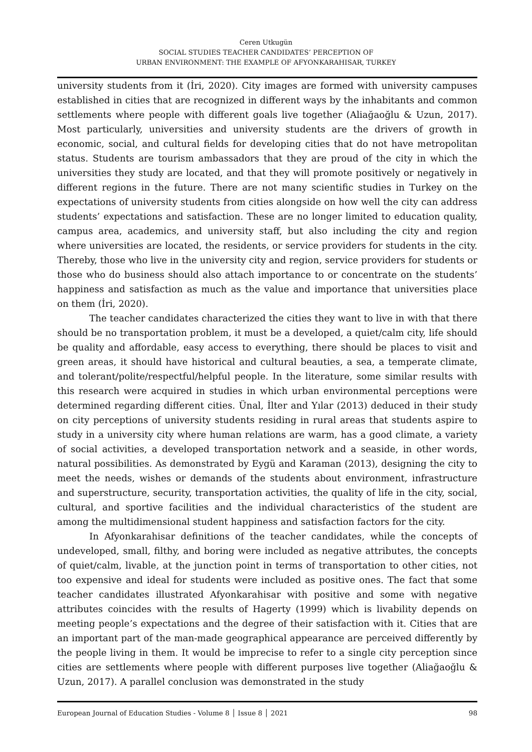Ceren Utkugün
SOCIAL STUDIES TEACHER CANDIDATES’ PERCEPTION OF
URBAN ENVIRONMENT: THE EXAMPLE OF AFYONKARAHISAR, TURKEY
university students from it (İri, 2020). City images are formed with university campuses established in cities that are recognized in different ways by the inhabitants and common settlements where people with different goals live together (Aliağaoğlu & Uzun, 2017). Most particularly, universities and university students are the drivers of growth in economic, social, and cultural fields for developing cities that do not have metropolitan status. Students are tourism ambassadors that they are proud of the city in which the universities they study are located, and that they will promote positively or negatively in different regions in the future. There are not many scientific studies in Turkey on the expectations of university students from cities alongside on how well the city can address students’ expectations and satisfaction. These are no longer limited to education quality, campus area, academics, and university staff, but also including the city and region where universities are located, the residents, or service providers for students in the city. Thereby, those who live in the university city and region, service providers for students or those who do business should also attach importance to or concentrate on the students’ happiness and satisfaction as much as the value and importance that universities place on them (İri, 2020).
The teacher candidates characterized the cities they want to live in with that there should be no transportation problem, it must be a developed, a quiet/calm city, life should be quality and affordable, easy access to everything, there should be places to visit and green areas, it should have historical and cultural beauties, a sea, a temperate climate, and tolerant/polite/respectful/helpful people. In the literature, some similar results with this research were acquired in studies in which urban environmental perceptions were determined regarding different cities. Ünal, İlter and Yılar (2013) deduced in their study on city perceptions of university students residing in rural areas that students aspire to study in a university city where human relations are warm, has a good climate, a variety of social activities, a developed transportation network and a seaside, in other words, natural possibilities. As demonstrated by Eygü and Karaman (2013), designing the city to meet the needs, wishes or demands of the students about environment, infrastructure and superstructure, security, transportation activities, the quality of life in the city, social, cultural, and sportive facilities and the individual characteristics of the student are among the multidimensional student happiness and satisfaction factors for the city.
In Afyonkarahisar definitions of the teacher candidates, while the concepts of undeveloped, small, filthy, and boring were included as negative attributes, the concepts of quiet/calm, livable, at the junction point in terms of transportation to other cities, not too expensive and ideal for students were included as positive ones. The fact that some teacher candidates illustrated Afyonkarahisar with positive and some with negative attributes coincides with the results of Hagerty (1999) which is livability depends on meeting people’s expectations and the degree of their satisfaction with it. Cities that are an important part of the man-made geographical appearance are perceived differently by the people living in them. It would be imprecise to refer to a single city perception since cities are settlements where people with different purposes live together (Aliağaoğlu & Uzun, 2017). A parallel conclusion was demonstrated in the study
European Journal of Education Studies - Volume 8 │ Issue 8 │ 2021 98